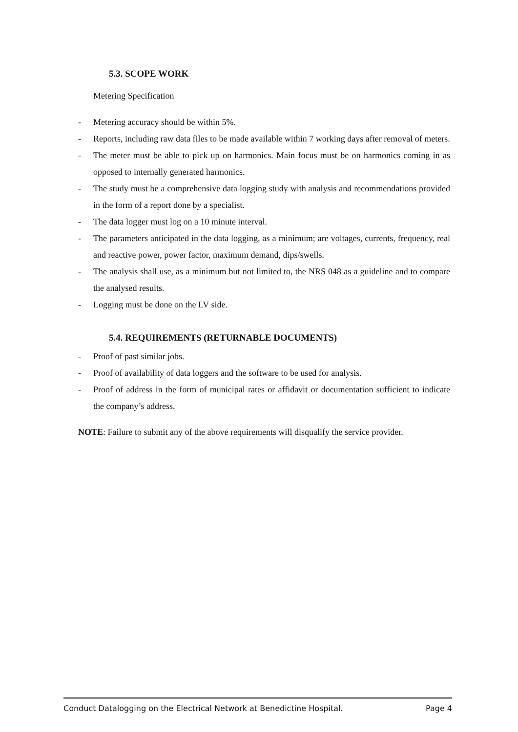5.3. SCOPE WORK
Metering Specification
- Metering accuracy should be within 5%.
- Reports, including raw data files to be made available within 7 working days after removal of meters.
- The meter must be able to pick up on harmonics. Main focus must be on harmonics coming in as opposed to internally generated harmonics.
- The study must be a comprehensive data logging study with analysis and recommendations provided in the form of a report done by a specialist.
- The data logger must log on a 10 minute interval.
- The parameters anticipated in the data logging, as a minimum; are voltages, currents, frequency, real and reactive power, power factor, maximum demand, dips/swells.
- The analysis shall use, as a minimum but not limited to, the NRS 048 as a guideline and to compare the analysed results.
- Logging must be done on the LV side.
5.4. REQUIREMENTS (RETURNABLE DOCUMENTS)
- Proof of past similar jobs.
- Proof of availability of data loggers and the software to be used for analysis.
- Proof of address in the form of municipal rates or affidavit or documentation sufficient to indicate the company’s address.
NOTE: Failure to submit any of the above requirements will disqualify the service provider.
Conduct Datalogging on the Electrical Network at Benedictine Hospital. Page 4